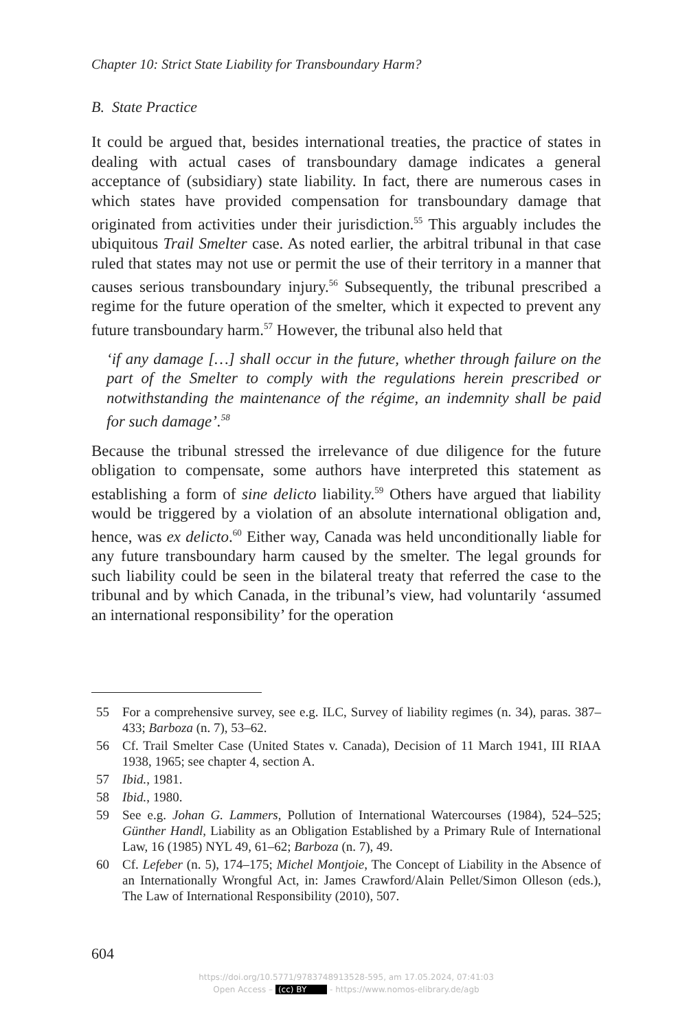Chapter 10: Strict State Liability for Transboundary Harm?
B. State Practice
It could be argued that, besides international treaties, the practice of states in dealing with actual cases of transboundary damage indicates a general acceptance of (subsidiary) state liability. In fact, there are numerous cases in which states have provided compensation for transboundary damage that originated from activities under their jurisdiction.<sup>55</sup> This arguably includes the ubiquitous Trail Smelter case. As noted earlier, the arbitral tribunal in that case ruled that states may not use or permit the use of their territory in a manner that causes serious transboundary injury.<sup>56</sup> Subsequently, the tribunal prescribed a regime for the future operation of the smelter, which it expected to prevent any future transboundary harm.<sup>57</sup> However, the tribunal also held that
‘if any damage […] shall occur in the future, whether through failure on the part of the Smelter to comply with the regulations herein prescribed or notwithstanding the maintenance of the régime, an indemnity shall be paid for such damage’.<sup>58</sup>
Because the tribunal stressed the irrelevance of due diligence for the future obligation to compensate, some authors have interpreted this statement as establishing a form of sine delicto liability.<sup>59</sup> Others have argued that liability would be triggered by a violation of an absolute international obligation and, hence, was ex delicto.<sup>60</sup> Either way, Canada was held unconditionally liable for any future transboundary harm caused by the smelter. The legal grounds for such liability could be seen in the bilateral treaty that referred the case to the tribunal and by which Canada, in the tribunal’s view, had voluntarily ‘assumed an international responsibility’ for the operation
55 For a comprehensive survey, see e.g. ILC, Survey of liability regimes (n. 34), paras. 387–433; Barboza (n. 7), 53–62.
56 Cf. Trail Smelter Case (United States v. Canada), Decision of 11 March 1941, III RIAA 1938, 1965; see chapter 4, section A.
57 Ibid., 1981.
58 Ibid., 1980.
59 See e.g. Johan G. Lammers, Pollution of International Watercourses (1984), 524–525; Günther Handl, Liability as an Obligation Established by a Primary Rule of International Law, 16 (1985) NYL 49, 61–62; Barboza (n. 7), 49.
60 Cf. Lefeber (n. 5), 174–175; Michel Montjoie, The Concept of Liability in the Absence of an Internationally Wrongful Act, in: James Crawford/Alain Pellet/Simon Olleson (eds.), The Law of International Responsibility (2010), 507.
604
https://doi.org/10.5771/9783748913528-595, am 17.05.2024, 07:41:03
Open Access – (cc) BY - https://www.nomos-elibrary.de/agb